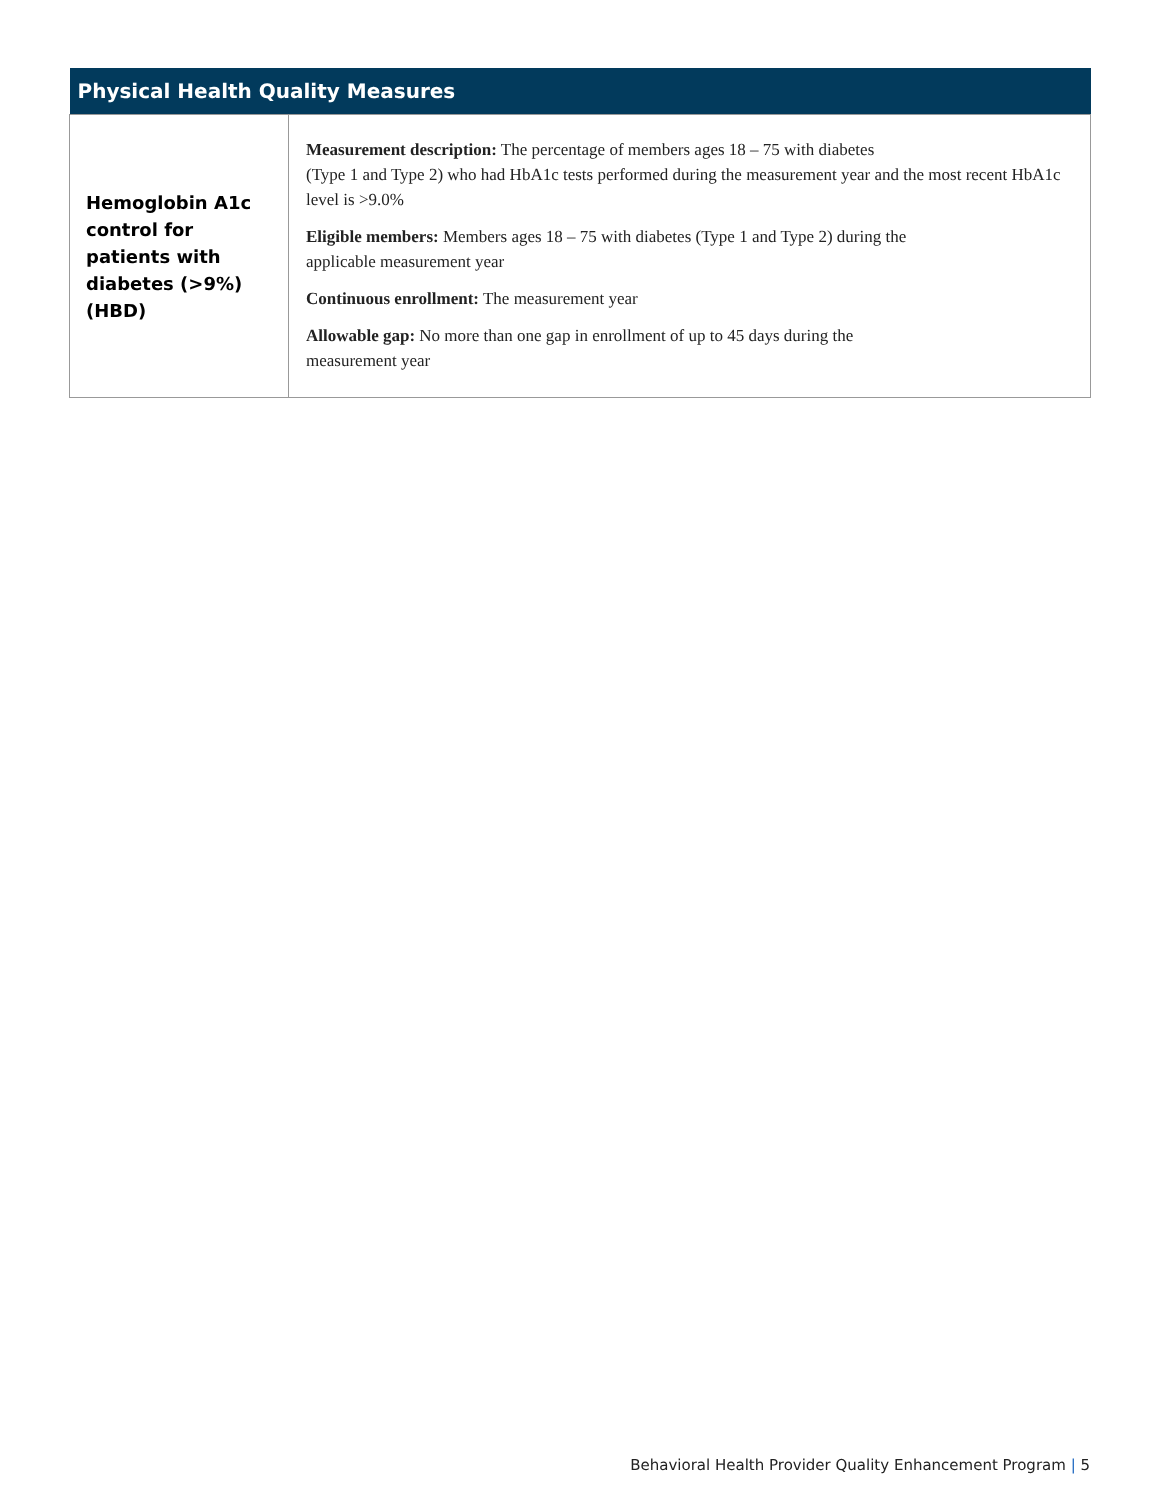| Physical Health Quality Measures | |
| --- | --- |
| Hemoglobin A1c control for patients with diabetes (>9%) (HBD) | Measurement description: The percentage of members ages 18 – 75 with diabetes (Type 1 and Type 2) who had HbA1c tests performed during the measurement year and the most recent HbA1c level is >9.0% Eligible members: Members ages 18 – 75 with diabetes (Type 1 and Type 2) during the applicable measurement year Continuous enrollment: The measurement year Allowable gap: No more than one gap in enrollment of up to 45 days during the measurement year |
Behavioral Health Provider Quality Enhancement Program | 5